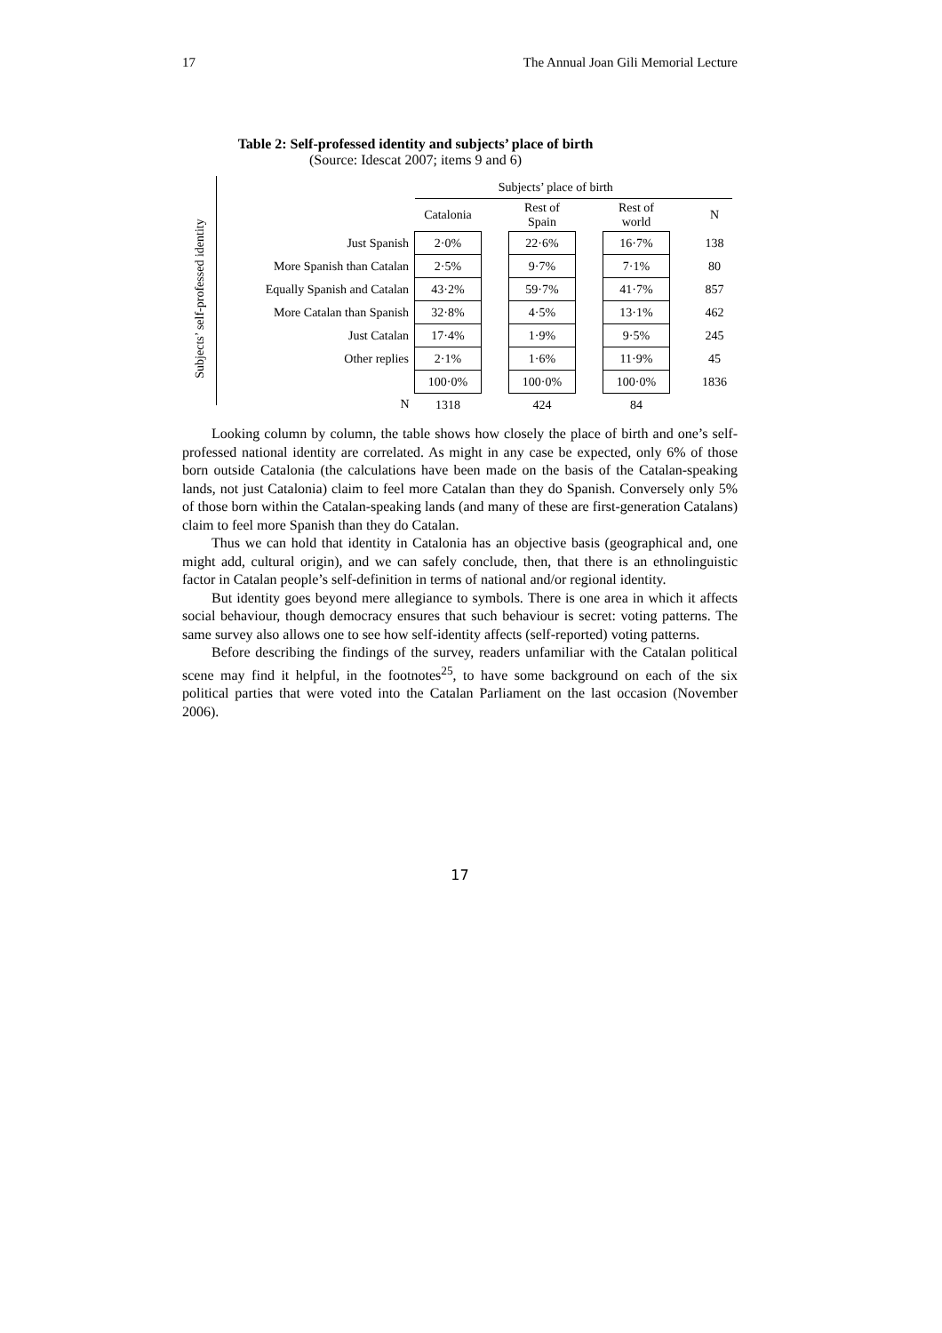17 The Annual Joan Gili Memorial Lecture
Table 2: Self-professed identity and subjects’ place of birth
(Source: Idescat 2007; items 9 and 6)
Subjects’ self-professed identity
| | Subjects’ place of birth | | | | | | |
| | Catalonia | | Rest of Spain | | Rest of world | | N |
| Just Spanish | 2·0% | | 22·6% | | 16·7% | | 138 |
| More Spanish than Catalan | 2·5% | | 9·7% | | 7·1% | | 80 |
| Equally Spanish and Catalan | 43·2% | | 59·7% | | 41·7% | | 857 |
| More Catalan than Spanish | 32·8% | | 4·5% | | 13·1% | | 462 |
| Just Catalan | 17·4% | | 1·9% | | 9·5% | | 245 |
| Other replies | 2·1% | | 1·6% | | 11·9% | | 45 |
| | 100·0% | | 100·0% | | 100·0% | | 1836 |
| N | 1318 | | 424 | | 84 | | |
Looking column by column, the table shows how closely the place of birth and one’s self-professed national identity are correlated. As might in any case be expected, only 6% of those born outside Catalonia (the calculations have been made on the basis of the Catalan-speaking lands, not just Catalonia) claim to feel more Catalan than they do Spanish. Conversely only 5% of those born within the Catalan-speaking lands (and many of these are first-generation Catalans) claim to feel more Spanish than they do Catalan.
Thus we can hold that identity in Catalonia has an objective basis (geographical and, one might add, cultural origin), and we can safely conclude, then, that there is an ethnolinguistic factor in Catalan people’s self-definition in terms of national and/or regional identity.
But identity goes beyond mere allegiance to symbols. There is one area in which it affects social behaviour, though democracy ensures that such behaviour is secret: voting patterns. The same survey also allows one to see how self-identity affects (self-reported) voting patterns.
Before describing the findings of the survey, readers unfamiliar with the Catalan political scene may find it helpful, in the footnotes<sup>25</sup>, to have some background on each of the six political parties that were voted into the Catalan Parliament on the last occasion (November 2006).
17